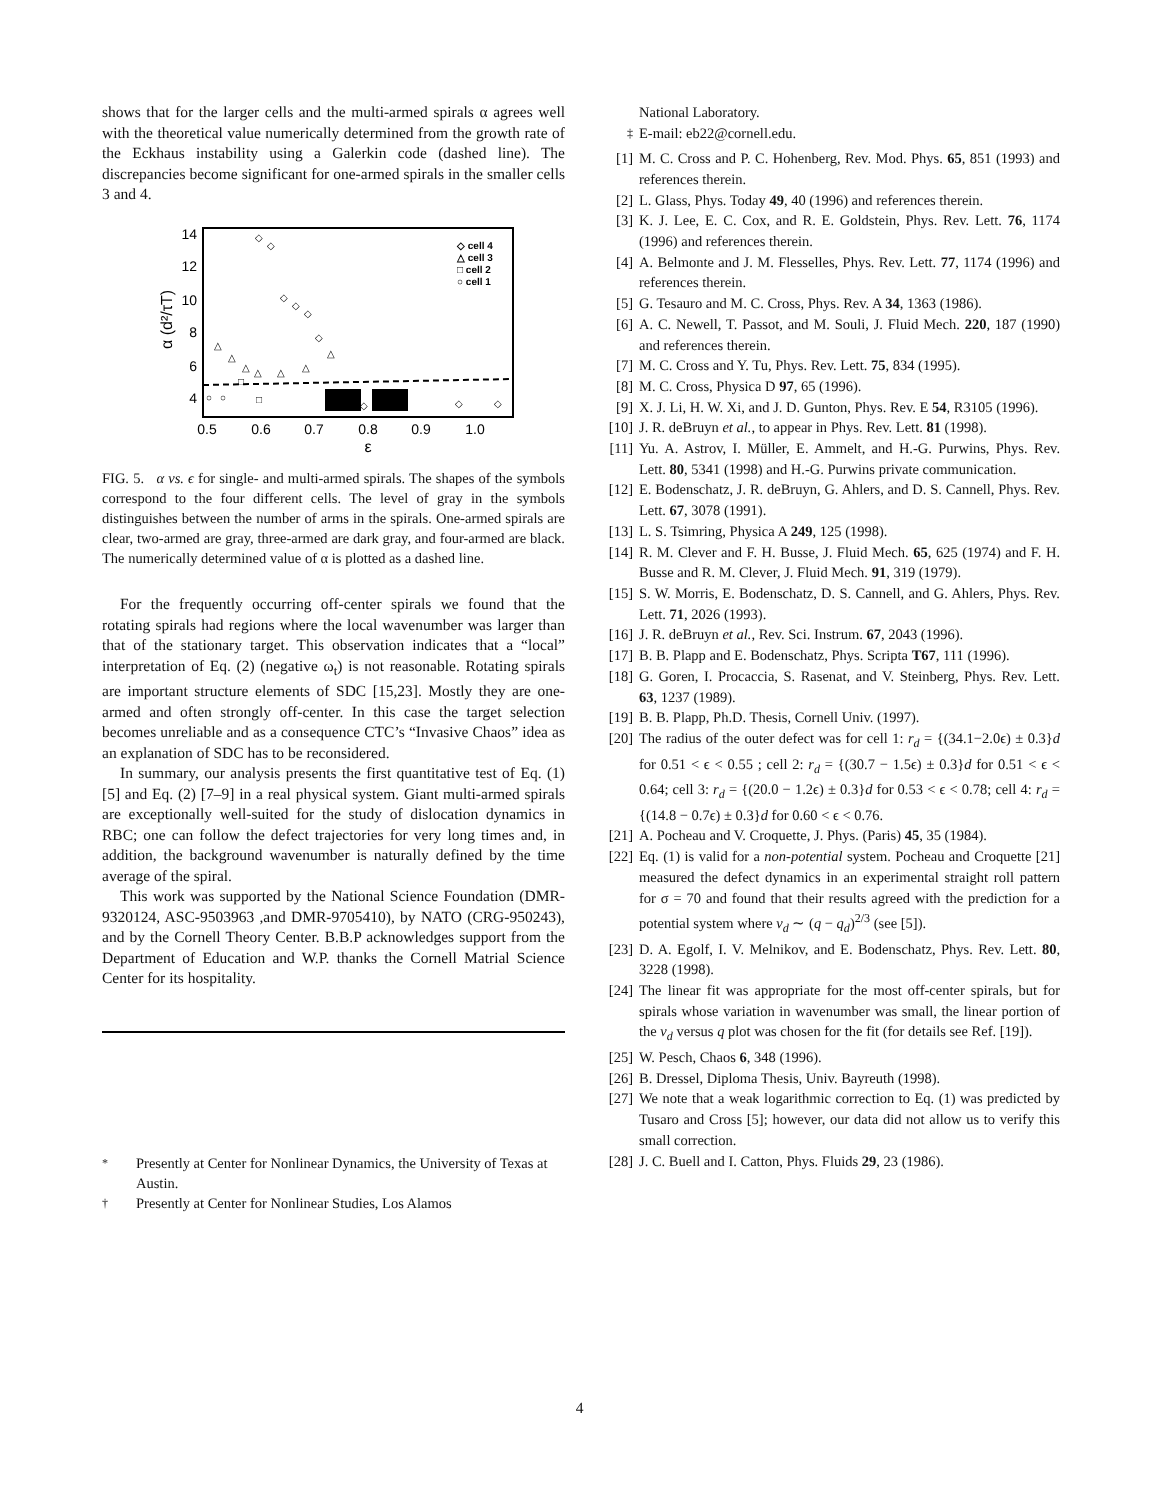shows that for the larger cells and the multi-armed spirals α agrees well with the theoretical value numerically determined from the growth rate of the Eckhaus instability using a Galerkin code (dashed line). The discrepancies become significant for one-armed spirals in the smaller cells 3 and 4.
14
12
10
8
6
4
0.5
0.6
0.7
0.8
0.9
1.0
ε
α (d²/τT)
◇ cell 4
△ cell 3
□ cell 2
○ cell 1
◇
◇
◇
◇
◇
◇
△
△
△
△
△
△
△
□
□
○
○
◇
◇
◇
FIG. 5. α vs. ϵ for single- and multi-armed spirals. The shapes of the symbols correspond to the four different cells. The level of gray in the symbols distinguishes between the number of arms in the spirals. One-armed spirals are clear, two-armed are gray, three-armed are dark gray, and four-armed are black. The numerically determined value of α is plotted as a dashed line.
For the frequently occurring off-center spirals we found that the rotating spirals had regions where the local wavenumber was larger than that of the stationary target. This observation indicates that a “local” interpretation of Eq. (2) (negative ω<sub>t</sub>) is not reasonable. Rotating spirals are important structure elements of SDC [15,23]. Mostly they are one-armed and often strongly off-center. In this case the target selection becomes unreliable and as a consequence CTC’s “Invasive Chaos” idea as an explanation of SDC has to be reconsidered.
In summary, our analysis presents the first quantitative test of Eq. (1) [5] and Eq. (2) [7–9] in a real physical system. Giant multi-armed spirals are exceptionally well-suited for the study of dislocation dynamics in RBC; one can follow the defect trajectories for very long times and, in addition, the background wavenumber is naturally defined by the time average of the spiral.
This work was supported by the National Science Foundation (DMR-9320124, ASC-9503963 ,and DMR-9705410), by NATO (CRG-950243), and by the Cornell Theory Center. B.B.P acknowledges support from the Department of Education and W.P. thanks the Cornell Matrial Science Center for its hospitality.
<sup>*</sup> Presently at Center for Nonlinear Dynamics, the University of Texas at Austin.
<sup>†</sup> Presently at Center for Nonlinear Studies, Los Alamos
National Laboratory.
<sup>‡</sup> E-mail: eb22@cornell.edu.
[1] M. C. Cross and P. C. Hohenberg, Rev. Mod. Phys. 65, 851 (1993) and references therein.
[2] L. Glass, Phys. Today 49, 40 (1996) and references therein.
[3] K. J. Lee, E. C. Cox, and R. E. Goldstein, Phys. Rev. Lett. 76, 1174 (1996) and references therein.
[4] A. Belmonte and J. M. Flesselles, Phys. Rev. Lett. 77, 1174 (1996) and references therein.
[5] G. Tesauro and M. C. Cross, Phys. Rev. A 34, 1363 (1986).
[6] A. C. Newell, T. Passot, and M. Souli, J. Fluid Mech. 220, 187 (1990) and references therein.
[7] M. C. Cross and Y. Tu, Phys. Rev. Lett. 75, 834 (1995).
[8] M. C. Cross, Physica D 97, 65 (1996).
[9] X. J. Li, H. W. Xi, and J. D. Gunton, Phys. Rev. E 54, R3105 (1996).
[10] J. R. deBruyn et al., to appear in Phys. Rev. Lett. 81 (1998).
[11] Yu. A. Astrov, I. Müller, E. Ammelt, and H.-G. Purwins, Phys. Rev. Lett. 80, 5341 (1998) and H.-G. Purwins private communication.
[12] E. Bodenschatz, J. R. deBruyn, G. Ahlers, and D. S. Cannell, Phys. Rev. Lett. 67, 3078 (1991).
[13] L. S. Tsimring, Physica A 249, 125 (1998).
[14] R. M. Clever and F. H. Busse, J. Fluid Mech. 65, 625 (1974) and F. H. Busse and R. M. Clever, J. Fluid Mech. 91, 319 (1979).
[15] S. W. Morris, E. Bodenschatz, D. S. Cannell, and G. Ahlers, Phys. Rev. Lett. 71, 2026 (1993).
[16] J. R. deBruyn et al., Rev. Sci. Instrum. 67, 2043 (1996).
[17] B. B. Plapp and E. Bodenschatz, Phys. Scripta T67, 111 (1996).
[18] G. Goren, I. Procaccia, S. Rasenat, and V. Steinberg, Phys. Rev. Lett. 63, 1237 (1989).
[19] B. B. Plapp, Ph.D. Thesis, Cornell Univ. (1997).
[20] The radius of the outer defect was for cell 1: r<sub>d</sub> = {(34.1−2.0ϵ) ± 0.3}d for 0.51 < ϵ < 0.55 ; cell 2: r<sub>d</sub> = {(30.7 − 1.5ϵ) ± 0.3}d for 0.51 < ϵ < 0.64; cell 3: r<sub>d</sub> = {(20.0 − 1.2ϵ) ± 0.3}d for 0.53 < ϵ < 0.78; cell 4: r<sub>d</sub> = {(14.8 − 0.7ϵ) ± 0.3}d for 0.60 < ϵ < 0.76.
[21] A. Pocheau and V. Croquette, J. Phys. (Paris) 45, 35 (1984).
[22] Eq. (1) is valid for a non-potential system. Pocheau and Croquette [21] measured the defect dynamics in an experimental straight roll pattern for σ = 70 and found that their results agreed with the prediction for a potential system where v<sub>d</sub> ∼ (q − q<sub>d</sub>)<sup>2/3</sup> (see [5]).
[23] D. A. Egolf, I. V. Melnikov, and E. Bodenschatz, Phys. Rev. Lett. 80, 3228 (1998).
[24] The linear fit was appropriate for the most off-center spirals, but for spirals whose variation in wavenumber was small, the linear portion of the v<sub>d</sub> versus q plot was chosen for the fit (for details see Ref. [19]).
[25] W. Pesch, Chaos 6, 348 (1996).
[26] B. Dressel, Diploma Thesis, Univ. Bayreuth (1998).
[27] We note that a weak logarithmic correction to Eq. (1) was predicted by Tusaro and Cross [5]; however, our data did not allow us to verify this small correction.
[28] J. C. Buell and I. Catton, Phys. Fluids 29, 23 (1986).
4